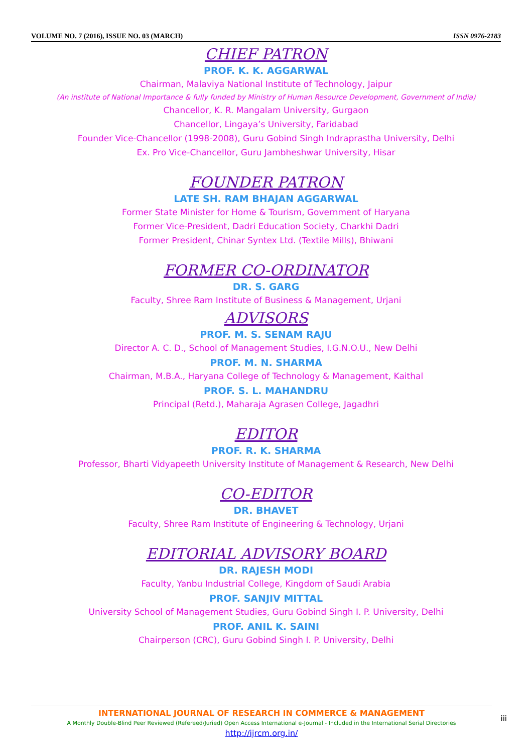VOLUME NO. 7 (2016), ISSUE NO. 03 (MARCH) ISSN 0976-2183
CHIEF PATRON
PROF. K. K. AGGARWAL
Chairman, Malaviya National Institute of Technology, Jaipur
(An institute of National Importance & fully funded by Ministry of Human Resource Development, Government of India)
Chancellor, K. R. Mangalam University, Gurgaon
Chancellor, Lingaya’s University, Faridabad
Founder Vice-Chancellor (1998-2008), Guru Gobind Singh Indraprastha University, Delhi
Ex. Pro Vice-Chancellor, Guru Jambheshwar University, Hisar
FOUNDER PATRON
LATE SH. RAM BHAJAN AGGARWAL
Former State Minister for Home & Tourism, Government of Haryana
Former Vice-President, Dadri Education Society, Charkhi Dadri
Former President, Chinar Syntex Ltd. (Textile Mills), Bhiwani
FORMER CO-ORDINATOR
DR. S. GARG
Faculty, Shree Ram Institute of Business & Management, Urjani
ADVISORS
PROF. M. S. SENAM RAJU
Director A. C. D., School of Management Studies, I.G.N.O.U., New Delhi
PROF. M. N. SHARMA
Chairman, M.B.A., Haryana College of Technology & Management, Kaithal
PROF. S. L. MAHANDRU
Principal (Retd.), Maharaja Agrasen College, Jagadhri
EDITOR
PROF. R. K. SHARMA
Professor, Bharti Vidyapeeth University Institute of Management & Research, New Delhi
CO-EDITOR
DR. BHAVET
Faculty, Shree Ram Institute of Engineering & Technology, Urjani
EDITORIAL ADVISORY BOARD
DR. RAJESH MODI
Faculty, Yanbu Industrial College, Kingdom of Saudi Arabia
PROF. SANJIV MITTAL
University School of Management Studies, Guru Gobind Singh I. P. University, Delhi
PROF. ANIL K. SAINI
Chairperson (CRC), Guru Gobind Singh I. P. University, Delhi
INTERNATIONAL JOURNAL OF RESEARCH IN COMMERCE & MANAGEMENT
A Monthly Double-Blind Peer Reviewed (Refereed/Juried) Open Access International e-Journal - Included in the International Serial Directories
http://ijrcm.org.in/
iii